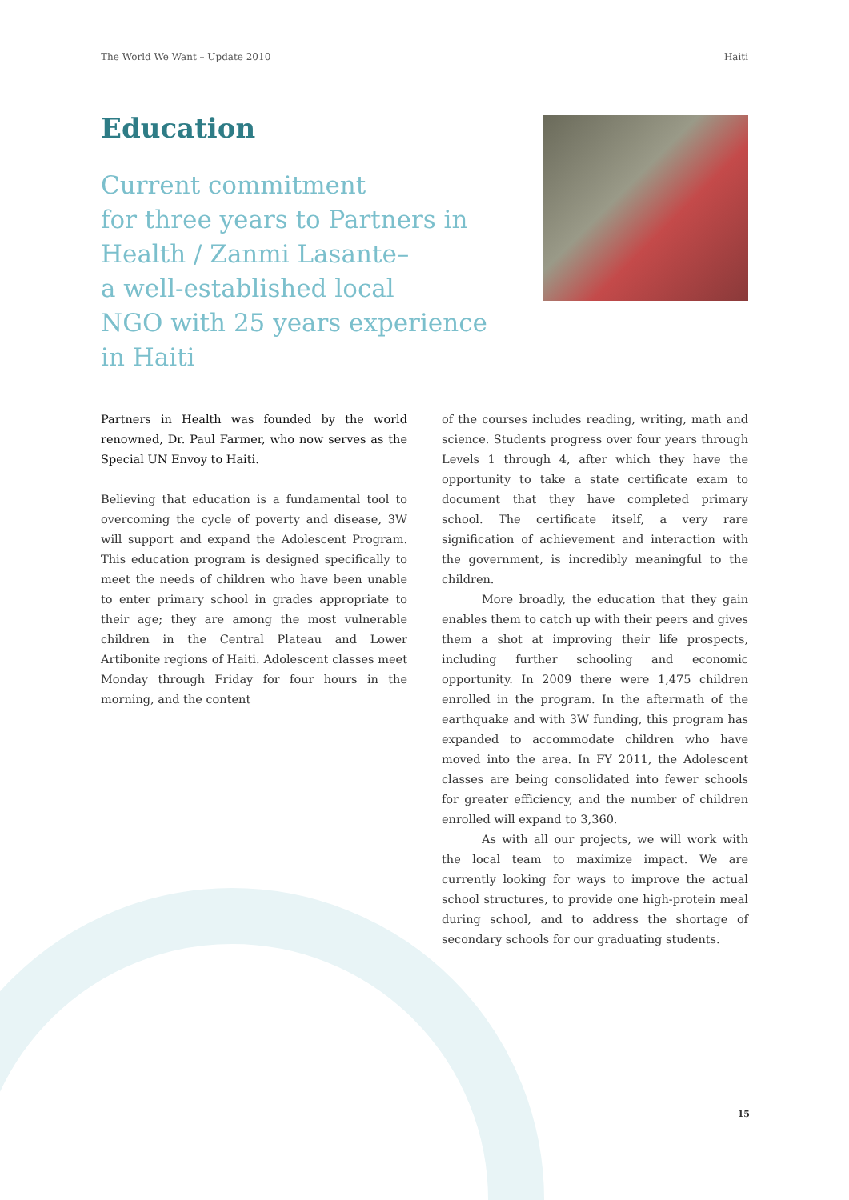The World We Want – Update 2010 Haiti
Education
Current commitment
for three years to Partners in
Health / Zanmi Lasante–
a well-established local
NGO with 25 years experience
in Haiti
Partners in Health was founded by the world renowned, Dr. Paul Farmer, who now serves as the Special UN Envoy to Haiti.
Believing that education is a fundamental tool to overcoming the cycle of poverty and disease, 3W will support and expand the Adolescent Program. This education program is designed specifically to meet the needs of children who have been unable to enter primary school in grades appropriate to their age; they are among the most vulnerable children in the Central Plateau and Lower Artibonite regions of Haiti. Adolescent classes meet Monday through Friday for four hours in the morning, and the content
of the courses includes reading, writing, math and science. Students progress over four years through Levels 1 through 4, after which they have the opportunity to take a state certificate exam to document that they have completed primary school. The certificate itself, a very rare signification of achievement and interaction with the government, is incredibly meaningful to the children.
More broadly, the education that they gain enables them to catch up with their peers and gives them a shot at improving their life prospects, including further schooling and economic opportunity. In 2009 there were 1,475 children enrolled in the program. In the aftermath of the earthquake and with 3W funding, this program has expanded to accommodate children who have moved into the area. In FY 2011, the Adolescent classes are being consolidated into fewer schools for greater efficiency, and the number of children enrolled will expand to 3,360.
As with all our projects, we will work with the local team to maximize impact. We are currently looking for ways to improve the actual school structures, to provide one high-protein meal during school, and to address the shortage of secondary schools for our graduating students.
15